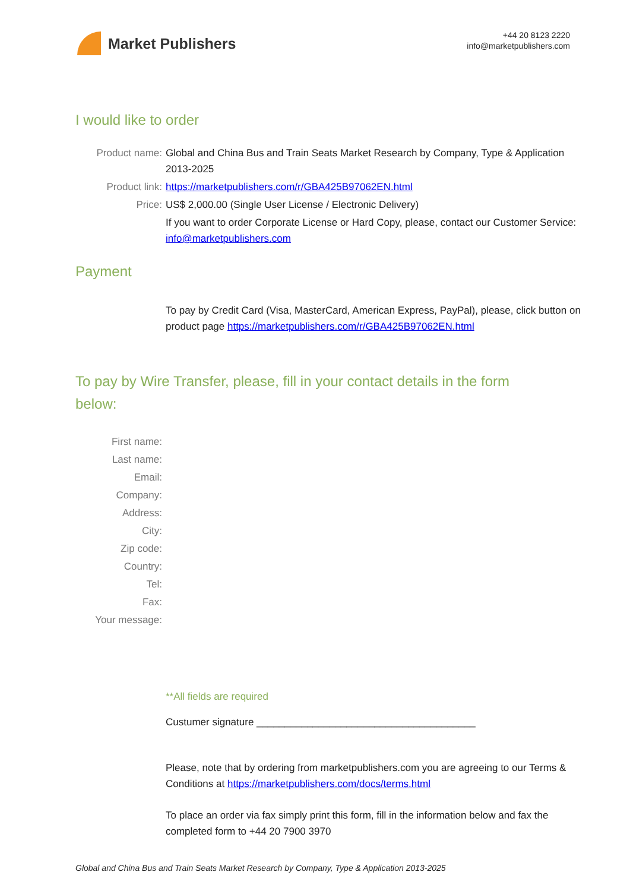Market Publishers
+44 20 8123 2220
info@marketpublishers.com
I would like to order
Product name: Global and China Bus and Train Seats Market Research by Company, Type & Application 2013-2025
Product link: https://marketpublishers.com/r/GBA425B97062EN.html
Price: US$ 2,000.00 (Single User License / Electronic Delivery)
If you want to order Corporate License or Hard Copy, please, contact our Customer Service:
info@marketpublishers.com
Payment
To pay by Credit Card (Visa, MasterCard, American Express, PayPal), please, click button on product page https://marketpublishers.com/r/GBA425B97062EN.html
To pay by Wire Transfer, please, fill in your contact details in the form below:
First name:
Last name:
Email:
Company:
Address:
City:
Zip code:
Country:
Tel:
Fax:
Your message:
**All fields are required
Custumer signature _______________________________________
Please, note that by ordering from marketpublishers.com you are agreeing to our Terms & Conditions at https://marketpublishers.com/docs/terms.html
To place an order via fax simply print this form, fill in the information below and fax the completed form to +44 20 7900 3970
Global and China Bus and Train Seats Market Research by Company, Type & Application 2013-2025